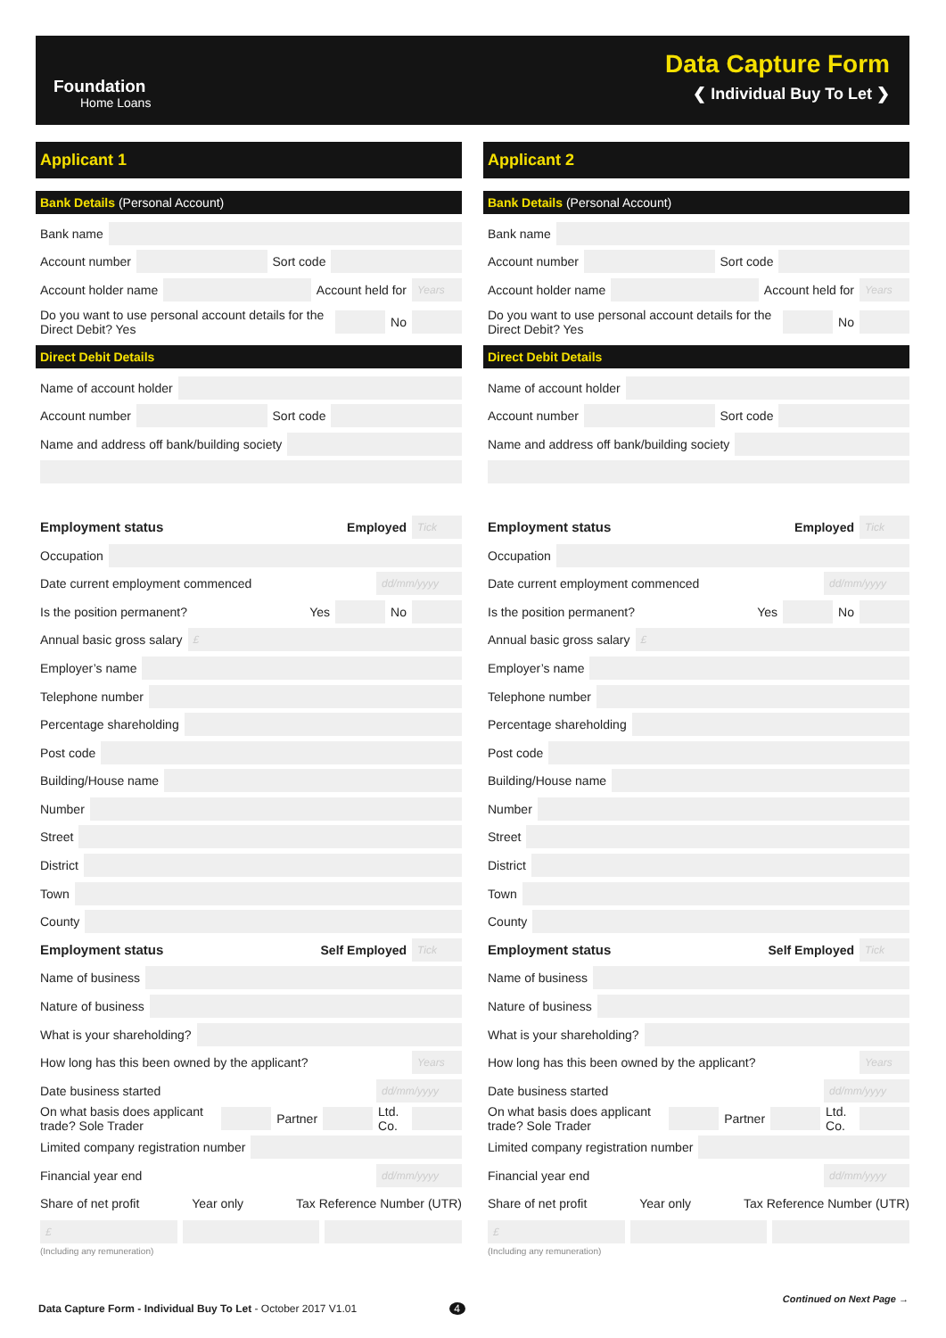Foundation
Home Loans
Data Capture Form
❮ Individual Buy To Let ❯
Applicant 1
Bank Details (Personal Account)
Bank name
Account number Sort code
Account holder name Account held for Years
Do you want to use personal account details for the Direct Debit? Yes No
Direct Debit Details
Name of account holder
Account number Sort code
Name and address off bank/building society
Employment status Employed Tick
Occupation
Date current employment commenced dd/mm/yyyy
Is the position permanent? Yes No
Annual basic gross salary £
Employer’s name
Telephone number
Percentage shareholding
Post code
Building/House name
Number
Street
District
Town
County
Employment status Self Employed Tick
Name of business
Nature of business
What is your shareholding?
How long has this been owned by the applicant? Years
Date business started dd/mm/yyyy
On what basis does applicant trade? Sole Trader Partner Ltd. Co.
Limited company registration number
Financial year end dd/mm/yyyy
Share of net profit Year only Tax Reference Number (UTR)
£
(Including any remuneration)
Applicant 2
Bank Details (Personal Account)
Bank name
Account number Sort code
Account holder name Account held for Years
Do you want to use personal account details for the Direct Debit? Yes No
Direct Debit Details
Name of account holder
Account number Sort code
Name and address off bank/building society
Employment status Employed Tick
Occupation
Date current employment commenced dd/mm/yyyy
Is the position permanent? Yes No
Annual basic gross salary £
Employer’s name
Telephone number
Percentage shareholding
Post code
Building/House name
Number
Street
District
Town
County
Employment status Self Employed Tick
Name of business
Nature of business
What is your shareholding?
How long has this been owned by the applicant? Years
Date business started dd/mm/yyyy
On what basis does applicant trade? Sole Trader Partner Ltd. Co.
Limited company registration number
Financial year end dd/mm/yyyy
Share of net profit Year only Tax Reference Number (UTR)
£
(Including any remuneration)
Data Capture Form - Individual Buy To Let - October 2017 V1.01 4
Continued on Next Page →